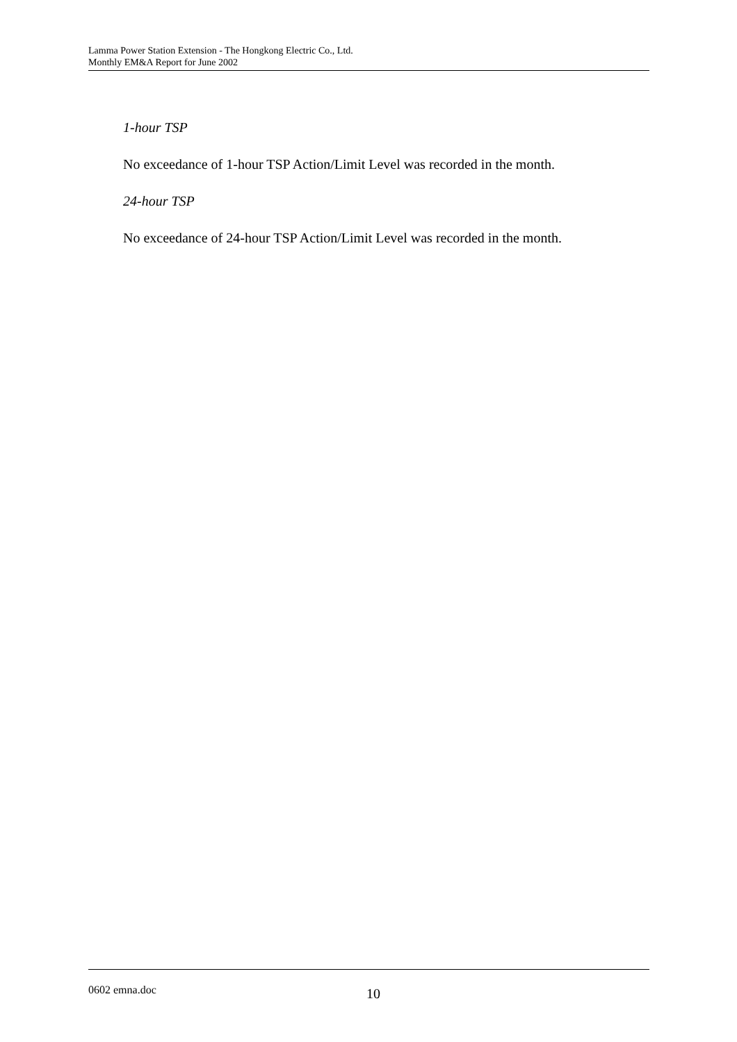Lamma Power Station Extension - The Hongkong Electric Co., Ltd.
Monthly EM&A Report for June 2002
1-hour TSP
No exceedance of 1-hour TSP Action/Limit Level was recorded in the month.
24-hour TSP
No exceedance of 24-hour TSP Action/Limit Level was recorded in the month.
0602 emna.doc 10